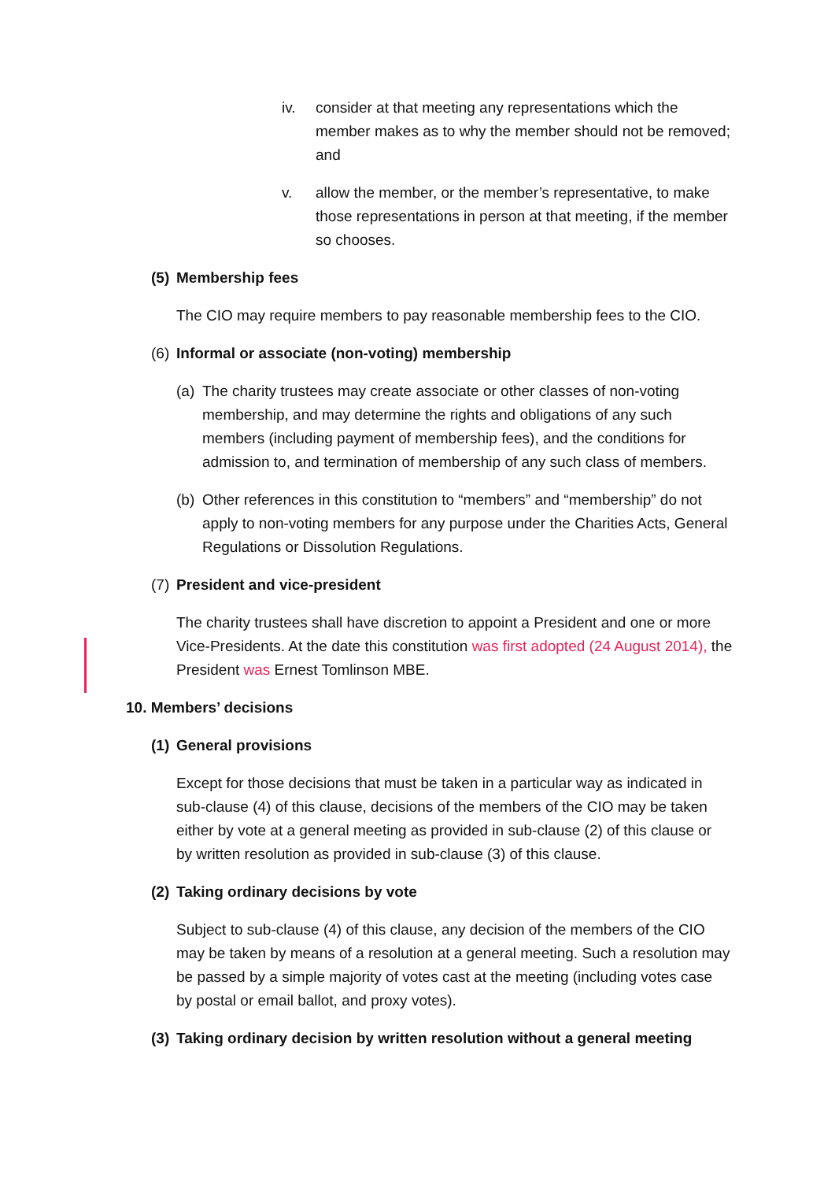iv. consider at that meeting any representations which the member makes as to why the member should not be removed; and
v. allow the member, or the member’s representative, to make those representations in person at that meeting, if the member so chooses.
(5) Membership fees
The CIO may require members to pay reasonable membership fees to the CIO.
(6) Informal or associate (non-voting) membership
(a)
The charity trustees may create associate or other classes of non-voting membership, and may determine the rights and obligations of any such members (including payment of membership fees), and the conditions for admission to, and termination of membership of any such class of members.
(b)
Other references in this constitution to “members” and “membership” do not apply to non-voting members for any purpose under the Charities Acts, General Regulations or Dissolution Regulations.
(7) President and vice-president
The charity trustees shall have discretion to appoint a President and one or more Vice-Presidents. At the date this constitution was first adopted (24 August 2014), the President was Ernest Tomlinson MBE.
10. Members’ decisions
(1) General provisions
Except for those decisions that must be taken in a particular way as indicated in sub-clause (4) of this clause, decisions of the members of the CIO may be taken either by vote at a general meeting as provided in sub-clause (2) of this clause or by written resolution as provided in sub-clause (3) of this clause.
(2) Taking ordinary decisions by vote
Subject to sub-clause (4) of this clause, any decision of the members of the CIO may be taken by means of a resolution at a general meeting. Such a resolution may be passed by a simple majority of votes cast at the meeting (including votes case by postal or email ballot, and proxy votes).
(3) Taking ordinary decision by written resolution without a general meeting